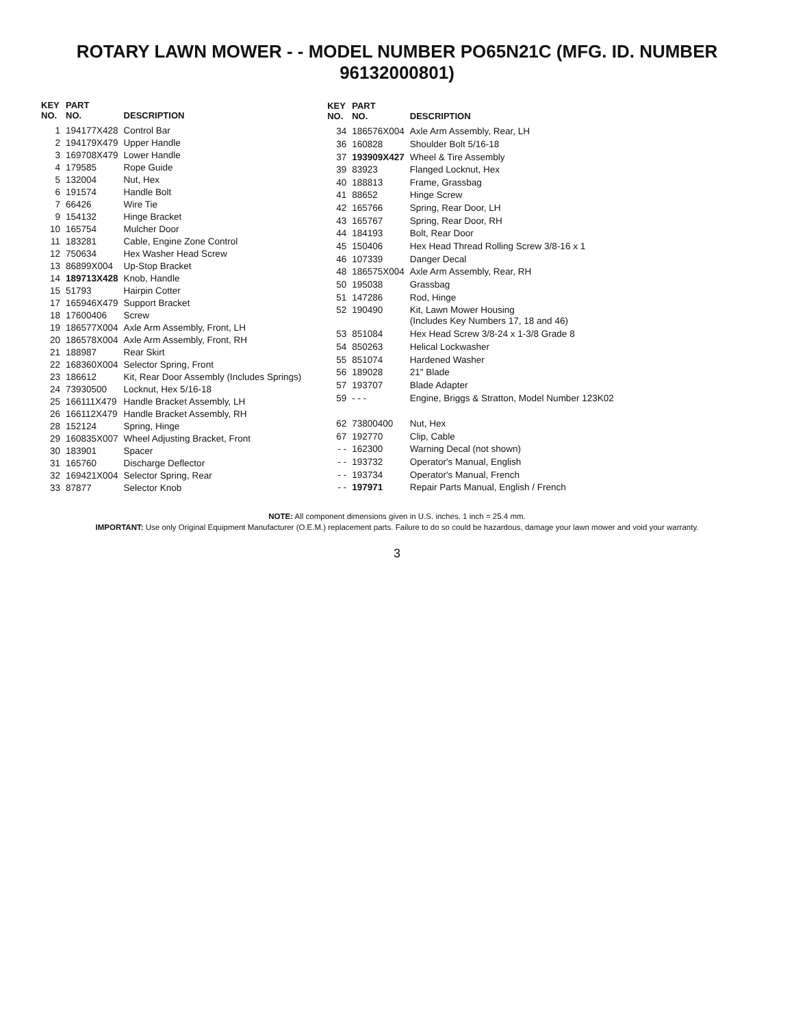ROTARY LAWN MOWER - - MODEL NUMBER PO65N21C (MFG. ID. NUMBER 96132000801)
| KEY NO. | PART NO. | DESCRIPTION |
| --- | --- | --- |
| 1 | 194177X428 | Control Bar |
| 2 | 194179X479 | Upper Handle |
| 3 | 169708X479 | Lower Handle |
| 4 | 179585 | Rope Guide |
| 5 | 132004 | Nut, Hex |
| 6 | 191574 | Handle Bolt |
| 7 | 66426 | Wire Tie |
| 9 | 154132 | Hinge Bracket |
| 10 | 165754 | Mulcher Door |
| 11 | 183281 | Cable, Engine Zone Control |
| 12 | 750634 | Hex Washer Head Screw |
| 13 | 86899X004 | Up-Stop Bracket |
| 14 | 189713X428 | Knob, Handle |
| 15 | 51793 | Hairpin Cotter |
| 17 | 165946X479 | Support Bracket |
| 18 | 17600406 | Screw |
| 19 | 186577X004 | Axle Arm Assembly, Front, LH |
| 20 | 186578X004 | Axle Arm Assembly, Front, RH |
| 21 | 188987 | Rear Skirt |
| 22 | 168360X004 | Selector Spring, Front |
| 23 | 186612 | Kit, Rear Door Assembly (Includes Springs) |
| 24 | 73930500 | Locknut, Hex 5/16-18 |
| 25 | 166111X479 | Handle Bracket Assembly, LH |
| 26 | 166112X479 | Handle Bracket Assembly, RH |
| 28 | 152124 | Spring, Hinge |
| 29 | 160835X007 | Wheel Adjusting Bracket, Front |
| 30 | 183901 | Spacer |
| 31 | 165760 | Discharge Deflector |
| 32 | 169421X004 | Selector Spring, Rear |
| 33 | 87877 | Selector Knob |
| KEY NO. | PART NO. | DESCRIPTION |
| --- | --- | --- |
| 34 | 186576X004 | Axle Arm Assembly, Rear, LH |
| 36 | 160828 | Shoulder Bolt 5/16-18 |
| 37 | 193909X427 | Wheel & Tire Assembly |
| 39 | 83923 | Flanged Locknut, Hex |
| 40 | 188813 | Frame, Grassbag |
| 41 | 88652 | Hinge Screw |
| 42 | 165766 | Spring, Rear Door, LH |
| 43 | 165767 | Spring, Rear Door, RH |
| 44 | 184193 | Bolt, Rear Door |
| 45 | 150406 | Hex Head Thread Rolling Screw 3/8-16 x 1 |
| 46 | 107339 | Danger Decal |
| 48 | 186575X004 | Axle Arm Assembly, Rear, RH |
| 50 | 195038 | Grassbag |
| 51 | 147286 | Rod, Hinge |
| 52 | 190490 | Kit, Lawn Mower Housing (Includes Key Numbers 17, 18 and 46) |
| 53 | 851084 | Hex Head Screw 3/8-24 x 1-3/8 Grade 8 |
| 54 | 850263 | Helical Lockwasher |
| 55 | 851074 | Hardened Washer |
| 56 | 189028 | 21" Blade |
| 57 | 193707 | Blade Adapter |
| 59 | - - - | Engine, Briggs & Stratton, Model Number 123K02 |
| 62 | 73800400 | Nut, Hex |
| 67 | 192770 | Clip, Cable |
| - - | 162300 | Warning Decal (not shown) |
| - - | 193732 | Operator's Manual, English |
| - - | 193734 | Operator's Manual, French |
| - - | 197971 | Repair Parts Manual, English / French |
NOTE: All component dimensions given in U.S. inches. 1 inch = 25.4 mm.
IMPORTANT: Use only Original Equipment Manufacturer (O.E.M.) replacement parts. Failure to do so could be hazardous, damage your lawn mower and void your warranty.
3